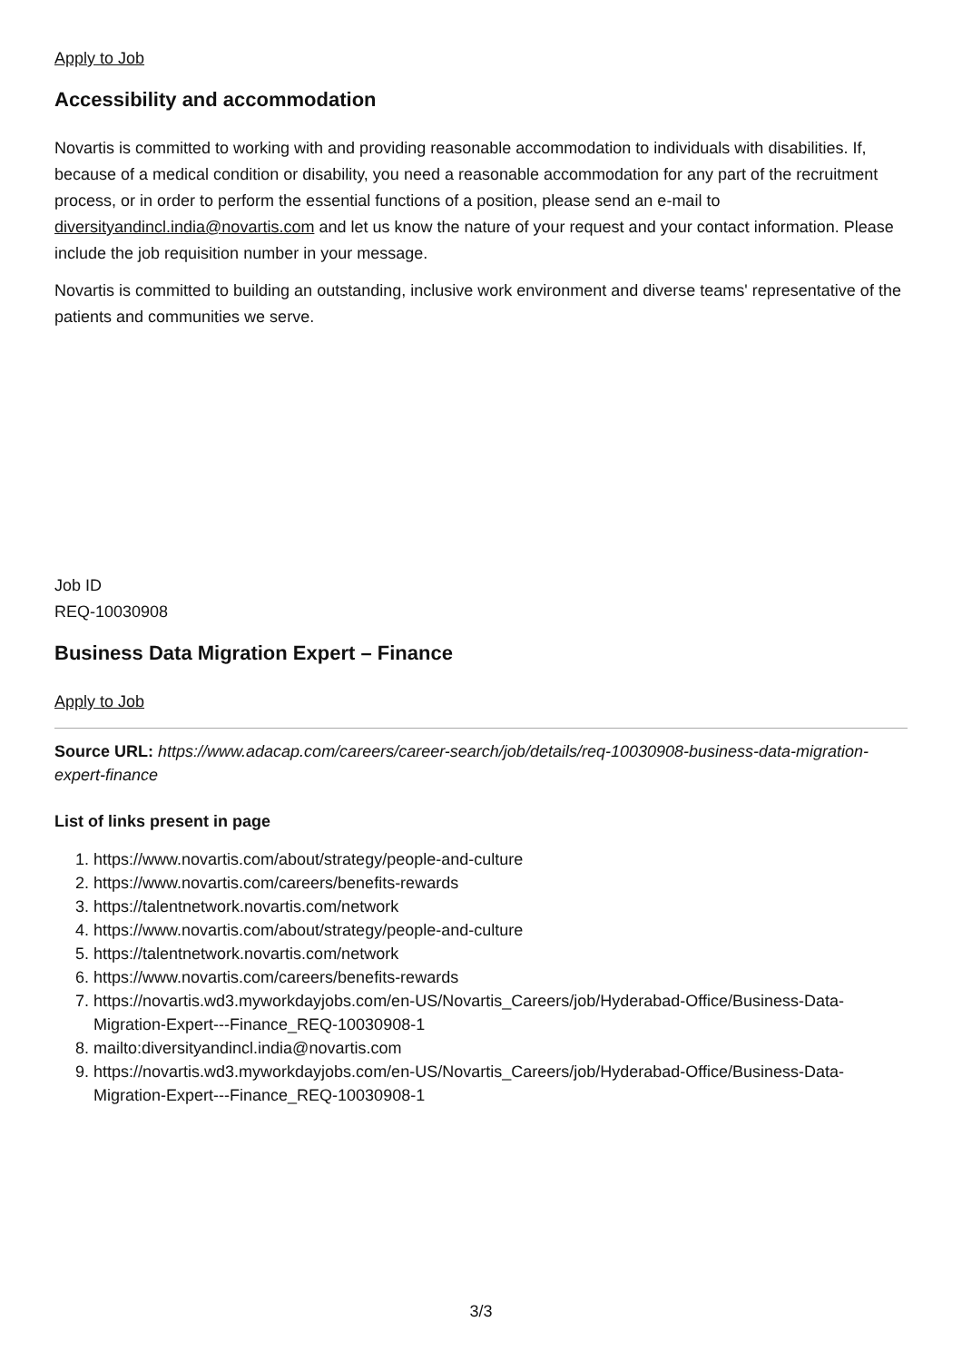Apply to Job
Accessibility and accommodation
Novartis is committed to working with and providing reasonable accommodation to individuals with disabilities. If, because of a medical condition or disability, you need a reasonable accommodation for any part of the recruitment process, or in order to perform the essential functions of a position, please send an e-mail to diversityandincl.india@novartis.com and let us know the nature of your request and your contact information. Please include the job requisition number in your message.
Novartis is committed to building an outstanding, inclusive work environment and diverse teams' representative of the patients and communities we serve.
Job ID
REQ-10030908
Business Data Migration Expert – Finance
Apply to Job
Source URL: https://www.adacap.com/careers/career-search/job/details/req-10030908-business-data-migration-expert-finance
List of links present in page
1. https://www.novartis.com/about/strategy/people-and-culture
2. https://www.novartis.com/careers/benefits-rewards
3. https://talentnetwork.novartis.com/network
4. https://www.novartis.com/about/strategy/people-and-culture
5. https://talentnetwork.novartis.com/network
6. https://www.novartis.com/careers/benefits-rewards
7. https://novartis.wd3.myworkdayjobs.com/en-US/Novartis_Careers/job/Hyderabad-Office/Business-Data-Migration-Expert---Finance_REQ-10030908-1
8. mailto:diversityandincl.india@novartis.com
9. https://novartis.wd3.myworkdayjobs.com/en-US/Novartis_Careers/job/Hyderabad-Office/Business-Data-Migration-Expert---Finance_REQ-10030908-1
3/3